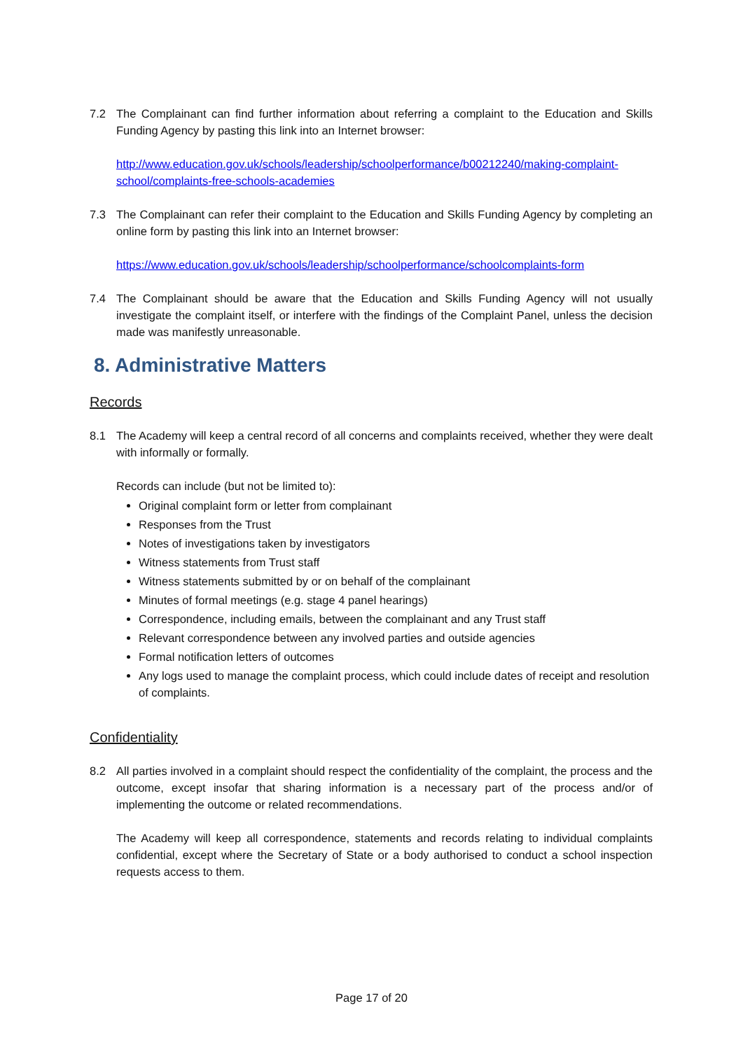7.2 The Complainant can find further information about referring a complaint to the Education and Skills Funding Agency by pasting this link into an Internet browser:
http://www.education.gov.uk/schools/leadership/schoolperformance/b00212240/making-complaint-school/complaints-free-schools-academies
7.3 The Complainant can refer their complaint to the Education and Skills Funding Agency by completing an online form by pasting this link into an Internet browser:
https://www.education.gov.uk/schools/leadership/schoolperformance/schoolcomplaints-form
7.4 The Complainant should be aware that the Education and Skills Funding Agency will not usually investigate the complaint itself, or interfere with the findings of the Complaint Panel, unless the decision made was manifestly unreasonable.
8. Administrative Matters
Records
8.1 The Academy will keep a central record of all concerns and complaints received, whether they were dealt with informally or formally.
Records can include (but not be limited to):
Original complaint form or letter from complainant
Responses from the Trust
Notes of investigations taken by investigators
Witness statements from Trust staff
Witness statements submitted by or on behalf of the complainant
Minutes of formal meetings (e.g. stage 4 panel hearings)
Correspondence, including emails, between the complainant and any Trust staff
Relevant correspondence between any involved parties and outside agencies
Formal notification letters of outcomes
Any logs used to manage the complaint process, which could include dates of receipt and resolution of complaints.
Confidentiality
8.2 All parties involved in a complaint should respect the confidentiality of the complaint, the process and the outcome, except insofar that sharing information is a necessary part of the process and/or of implementing the outcome or related recommendations.
The Academy will keep all correspondence, statements and records relating to individual complaints confidential, except where the Secretary of State or a body authorised to conduct a school inspection requests access to them.
Page 17 of 20